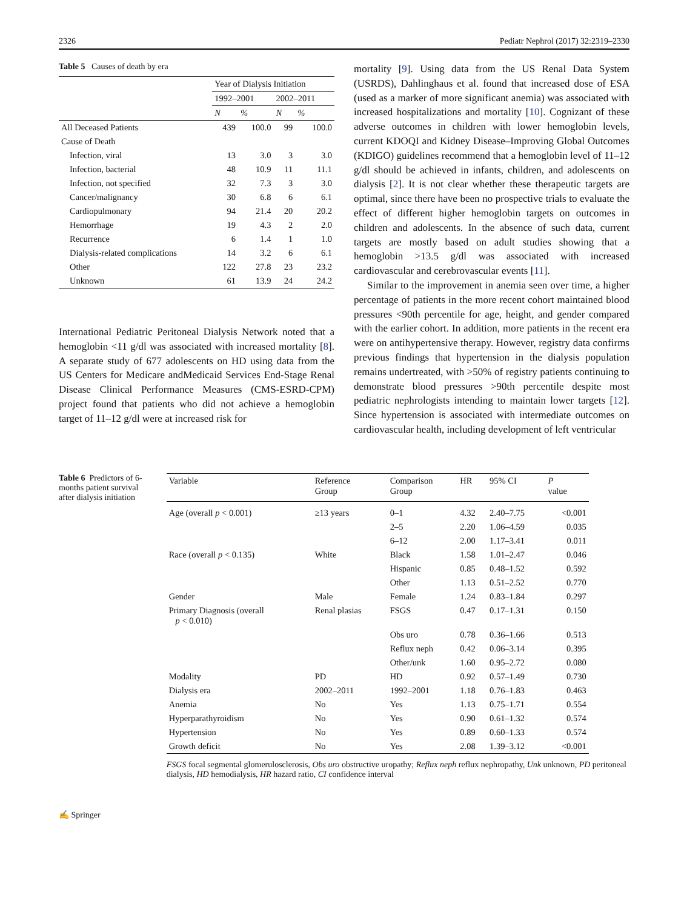2326 Pediatr Nephrol (2017) 32:2319–2330
Table 5 Causes of death by era
| | Year of Dialysis Initiation | | | |
| --- | --- | --- | --- | --- |
| | 1992–2001 | | 2002–2011 | |
| | N | % | N | % |
| All Deceased Patients | 439 | 100.0 | 99 | 100.0 |
| Cause of Death | | | | |
| Infection, viral | 13 | 3.0 | 3 | 3.0 |
| Infection, bacterial | 48 | 10.9 | 11 | 11.1 |
| Infection, not specified | 32 | 7.3 | 3 | 3.0 |
| Cancer/malignancy | 30 | 6.8 | 6 | 6.1 |
| Cardiopulmonary | 94 | 21.4 | 20 | 20.2 |
| Hemorrhage | 19 | 4.3 | 2 | 2.0 |
| Recurrence | 6 | 1.4 | 1 | 1.0 |
| Dialysis-related complications | 14 | 3.2 | 6 | 6.1 |
| Other | 122 | 27.8 | 23 | 23.2 |
| Unknown | 61 | 13.9 | 24 | 24.2 |
International Pediatric Peritoneal Dialysis Network noted that a hemoglobin <11 g/dl was associated with increased mortality [8]. A separate study of 677 adolescents on HD using data from the US Centers for Medicare andMedicaid Services End-Stage Renal Disease Clinical Performance Measures (CMS-ESRD-CPM) project found that patients who did not achieve a hemoglobin target of 11–12 g/dl were at increased risk for
mortality [9]. Using data from the US Renal Data System (USRDS), Dahlinghaus et al. found that increased dose of ESA (used as a marker of more significant anemia) was associated with increased hospitalizations and mortality [10]. Cognizant of these adverse outcomes in children with lower hemoglobin levels, current KDOQI and Kidney Disease–Improving Global Outcomes (KDIGO) guidelines recommend that a hemoglobin level of 11–12 g/dl should be achieved in infants, children, and adolescents on dialysis [2]. It is not clear whether these therapeutic targets are optimal, since there have been no prospective trials to evaluate the effect of different higher hemoglobin targets on outcomes in children and adolescents. In the absence of such data, current targets are mostly based on adult studies showing that a hemoglobin >13.5 g/dl was associated with increased cardiovascular and cerebrovascular events [11].
Similar to the improvement in anemia seen over time, a higher percentage of patients in the more recent cohort maintained blood pressures <90th percentile for age, height, and gender compared with the earlier cohort. In addition, more patients in the recent era were on antihypertensive therapy. However, registry data confirms previous findings that hypertension in the dialysis population remains undertreated, with >50% of registry patients continuing to demonstrate blood pressures >90th percentile despite most pediatric nephrologists intending to maintain lower targets [12]. Since hypertension is associated with intermediate outcomes on cardiovascular health, including development of left ventricular
Table 6 Predictors of 6-months patient survival after dialysis initiation
| Variable | Reference Group | Comparison Group | HR | 95% CI | P value |
| --- | --- | --- | --- | --- | --- |
| Age (overall p < 0.001) | ≥13 years | 0–1 | 4.32 | 2.40–7.75 | <0.001 |
| | | 2–5 | 2.20 | 1.06–4.59 | 0.035 |
| | | 6–12 | 2.00 | 1.17–3.41 | 0.011 |
| Race (overall p < 0.135) | White | Black | 1.58 | 1.01–2.47 | 0.046 |
| | | Hispanic | 0.85 | 0.48–1.52 | 0.592 |
| | | Other | 1.13 | 0.51–2.52 | 0.770 |
| Gender | Male | Female | 1.24 | 0.83–1.84 | 0.297 |
| Primary Diagnosis (overall p < 0.010) | Renal plasias | FSGS | 0.47 | 0.17–1.31 | 0.150 |
| | | Obs uro | 0.78 | 0.36–1.66 | 0.513 |
| | | Reflux neph | 0.42 | 0.06–3.14 | 0.395 |
| | | Other/unk | 1.60 | 0.95–2.72 | 0.080 |
| Modality | PD | HD | 0.92 | 0.57–1.49 | 0.730 |
| Dialysis era | 2002–2011 | 1992–2001 | 1.18 | 0.76–1.83 | 0.463 |
| Anemia | No | Yes | 1.13 | 0.75–1.71 | 0.554 |
| Hyperparathyroidism | No | Yes | 0.90 | 0.61–1.32 | 0.574 |
| Hypertension | No | Yes | 0.89 | 0.60–1.33 | 0.574 |
| Growth deficit | No | Yes | 2.08 | 1.39–3.12 | <0.001 |
FSGS focal segmental glomerulosclerosis, Obs uro obstructive uropathy; Reflux neph reflux nephropathy, Unk unknown, PD peritoneal dialysis, HD hemodialysis, HR hazard ratio, CI confidence interval
✍ Springer